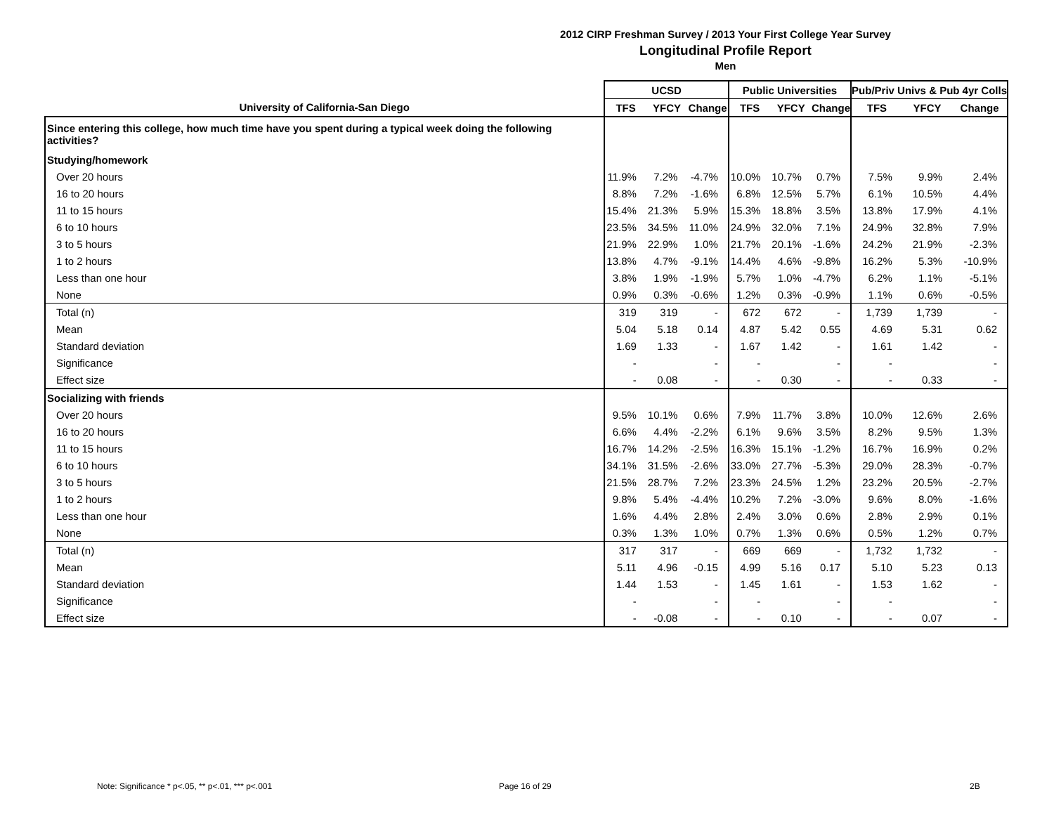2012 CIRP Freshman Survey / 2013 Your First College Year Survey
Longitudinal Profile Report
Men
| | UCSD | | | Public Universities | | | Pub/Priv Univs & Pub 4yr Colls | | |
| --- | --- | --- | --- | --- | --- | --- | --- | --- | --- |
| University of California-San Diego | TFS | YFCY | Change | TFS | YFCY | Change | TFS | YFCY | Change |
| Since entering this college, how much time have you spent during a typical week doing the following activities? | | | | | | | | | |
| Studying/homework | | | | | | | | | |
| Over 20 hours | 11.9% | 7.2% | -4.7% | 10.0% | 10.7% | 0.7% | 7.5% | 9.9% | 2.4% |
| 16 to 20 hours | 8.8% | 7.2% | -1.6% | 6.8% | 12.5% | 5.7% | 6.1% | 10.5% | 4.4% |
| 11 to 15 hours | 15.4% | 21.3% | 5.9% | 15.3% | 18.8% | 3.5% | 13.8% | 17.9% | 4.1% |
| 6 to 10 hours | 23.5% | 34.5% | 11.0% | 24.9% | 32.0% | 7.1% | 24.9% | 32.8% | 7.9% |
| 3 to 5 hours | 21.9% | 22.9% | 1.0% | 21.7% | 20.1% | -1.6% | 24.2% | 21.9% | -2.3% |
| 1 to 2 hours | 13.8% | 4.7% | -9.1% | 14.4% | 4.6% | -9.8% | 16.2% | 5.3% | -10.9% |
| Less than one hour | 3.8% | 1.9% | -1.9% | 5.7% | 1.0% | -4.7% | 6.2% | 1.1% | -5.1% |
| None | 0.9% | 0.3% | -0.6% | 1.2% | 0.3% | -0.9% | 1.1% | 0.6% | -0.5% |
| Total (n) | 319 | 319 | - | 672 | 672 | - | 1,739 | 1,739 | - |
| Mean | 5.04 | 5.18 | 0.14 | 4.87 | 5.42 | 0.55 | 4.69 | 5.31 | 0.62 |
| Standard deviation | 1.69 | 1.33 | - | 1.67 | 1.42 | - | 1.61 | 1.42 | - |
| Significance | - | | - | - | | - | - | | - |
| Effect size | - | 0.08 | - | - | 0.30 | - | - | 0.33 | - |
| Socializing with friends | | | | | | | | | |
| Over 20 hours | 9.5% | 10.1% | 0.6% | 7.9% | 11.7% | 3.8% | 10.0% | 12.6% | 2.6% |
| 16 to 20 hours | 6.6% | 4.4% | -2.2% | 6.1% | 9.6% | 3.5% | 8.2% | 9.5% | 1.3% |
| 11 to 15 hours | 16.7% | 14.2% | -2.5% | 16.3% | 15.1% | -1.2% | 16.7% | 16.9% | 0.2% |
| 6 to 10 hours | 34.1% | 31.5% | -2.6% | 33.0% | 27.7% | -5.3% | 29.0% | 28.3% | -0.7% |
| 3 to 5 hours | 21.5% | 28.7% | 7.2% | 23.3% | 24.5% | 1.2% | 23.2% | 20.5% | -2.7% |
| 1 to 2 hours | 9.8% | 5.4% | -4.4% | 10.2% | 7.2% | -3.0% | 9.6% | 8.0% | -1.6% |
| Less than one hour | 1.6% | 4.4% | 2.8% | 2.4% | 3.0% | 0.6% | 2.8% | 2.9% | 0.1% |
| None | 0.3% | 1.3% | 1.0% | 0.7% | 1.3% | 0.6% | 0.5% | 1.2% | 0.7% |
| Total (n) | 317 | 317 | - | 669 | 669 | - | 1,732 | 1,732 | - |
| Mean | 5.11 | 4.96 | -0.15 | 4.99 | 5.16 | 0.17 | 5.10 | 5.23 | 0.13 |
| Standard deviation | 1.44 | 1.53 | - | 1.45 | 1.61 | - | 1.53 | 1.62 | - |
| Significance | - | | - | - | | - | - | | - |
| Effect size | - | -0.08 | - | - | 0.10 | - | - | 0.07 | - |
Note: Significance * p<.05, ** p<.01, *** p<.001
Page 16 of 29 2B